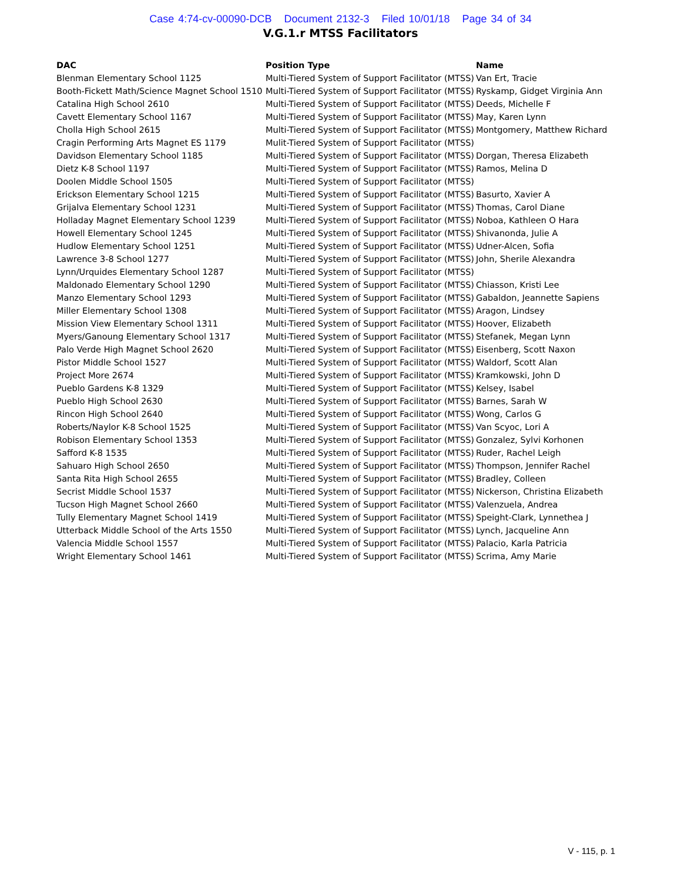Case 4:74-cv-00090-DCB Document 2132-3 Filed 10/01/18 Page 34 of 34
V.G.1.r MTSS Facilitators
| DAC | Position Type | Name |
| --- | --- | --- |
| Blenman Elementary School 1125 | Multi-Tiered System of Support Facilitator (MTSS) | Van Ert, Tracie |
| Booth-Fickett Math/Science Magnet School 1510 | Multi-Tiered System of Support Facilitator (MTSS) | Ryskamp, Gidget Virginia Ann |
| Catalina High School 2610 | Multi-Tiered System of Support Facilitator (MTSS) | Deeds, Michelle F |
| Cavett Elementary School 1167 | Multi-Tiered System of Support Facilitator (MTSS) | May, Karen Lynn |
| Cholla High School 2615 | Multi-Tiered System of Support Facilitator (MTSS) | Montgomery, Matthew Richard |
| Cragin Performing Arts Magnet ES 1179 | Mulit-Tiered System of Support Facilitator (MTSS) | |
| Davidson Elementary School 1185 | Multi-Tiered System of Support Facilitator (MTSS) | Dorgan, Theresa Elizabeth |
| Dietz K-8 School 1197 | Multi-Tiered System of Support Facilitator (MTSS) | Ramos, Melina D |
| Doolen Middle School 1505 | Multi-Tiered System of Support Facilitator (MTSS) | |
| Erickson Elementary School 1215 | Multi-Tiered System of Support Facilitator (MTSS) | Basurto, Xavier A |
| Grijalva Elementary School 1231 | Multi-Tiered System of Support Facilitator (MTSS) | Thomas, Carol Diane |
| Holladay Magnet Elementary School 1239 | Multi-Tiered System of Support Facilitator (MTSS) | Noboa, Kathleen O Hara |
| Howell Elementary School 1245 | Multi-Tiered System of Support Facilitator (MTSS) | Shivanonda, Julie A |
| Hudlow Elementary School 1251 | Multi-Tiered System of Support Facilitator (MTSS) | Udner-Alcen, Sofia |
| Lawrence 3-8 School 1277 | Multi-Tiered System of Support Facilitator (MTSS) | John, Sherile Alexandra |
| Lynn/Urquides Elementary School 1287 | Multi-Tiered System of Support Facilitator (MTSS) | |
| Maldonado Elementary School 1290 | Multi-Tiered System of Support Facilitator (MTSS) | Chiasson, Kristi Lee |
| Manzo Elementary School 1293 | Multi-Tiered System of Support Facilitator (MTSS) | Gabaldon, Jeannette Sapiens |
| Miller Elementary School 1308 | Multi-Tiered System of Support Facilitator (MTSS) | Aragon, Lindsey |
| Mission View Elementary School 1311 | Multi-Tiered System of Support Facilitator (MTSS) | Hoover, Elizabeth |
| Myers/Ganoung Elementary School 1317 | Multi-Tiered System of Support Facilitator (MTSS) | Stefanek, Megan Lynn |
| Palo Verde High Magnet School 2620 | Multi-Tiered System of Support Facilitator (MTSS) | Eisenberg, Scott Naxon |
| Pistor Middle School 1527 | Multi-Tiered System of Support Facilitator (MTSS) | Waldorf, Scott Alan |
| Project More 2674 | Multi-Tiered System of Support Facilitator (MTSS) | Kramkowski, John D |
| Pueblo Gardens K-8 1329 | Multi-Tiered System of Support Facilitator (MTSS) | Kelsey, Isabel |
| Pueblo High School 2630 | Multi-Tiered System of Support Facilitator (MTSS) | Barnes, Sarah W |
| Rincon High School 2640 | Multi-Tiered System of Support Facilitator (MTSS) | Wong, Carlos G |
| Roberts/Naylor K-8 School 1525 | Multi-Tiered System of Support Facilitator (MTSS) | Van Scyoc, Lori A |
| Robison Elementary School 1353 | Multi-Tiered System of Support Facilitator (MTSS) | Gonzalez, Sylvi Korhonen |
| Safford K-8 1535 | Multi-Tiered System of Support Facilitator (MTSS) | Ruder, Rachel Leigh |
| Sahuaro High School 2650 | Multi-Tiered System of Support Facilitator (MTSS) | Thompson, Jennifer Rachel |
| Santa Rita High School 2655 | Multi-Tiered System of Support Facilitator (MTSS) | Bradley, Colleen |
| Secrist Middle School 1537 | Multi-Tiered System of Support Facilitator (MTSS) | Nickerson, Christina Elizabeth |
| Tucson High Magnet School 2660 | Multi-Tiered System of Support Facilitator (MTSS) | Valenzuela, Andrea |
| Tully Elementary Magnet School 1419 | Multi-Tiered System of Support Facilitator (MTSS) | Speight-Clark, Lynnethea J |
| Utterback Middle School of the Arts 1550 | Multi-Tiered System of Support Facilitator (MTSS) | Lynch, Jacqueline Ann |
| Valencia Middle School 1557 | Multi-Tiered System of Support Facilitator (MTSS) | Palacio, Karla Patricia |
| Wright Elementary School 1461 | Multi-Tiered System of Support Facilitator (MTSS) | Scrima, Amy Marie |
V - 115, p. 1